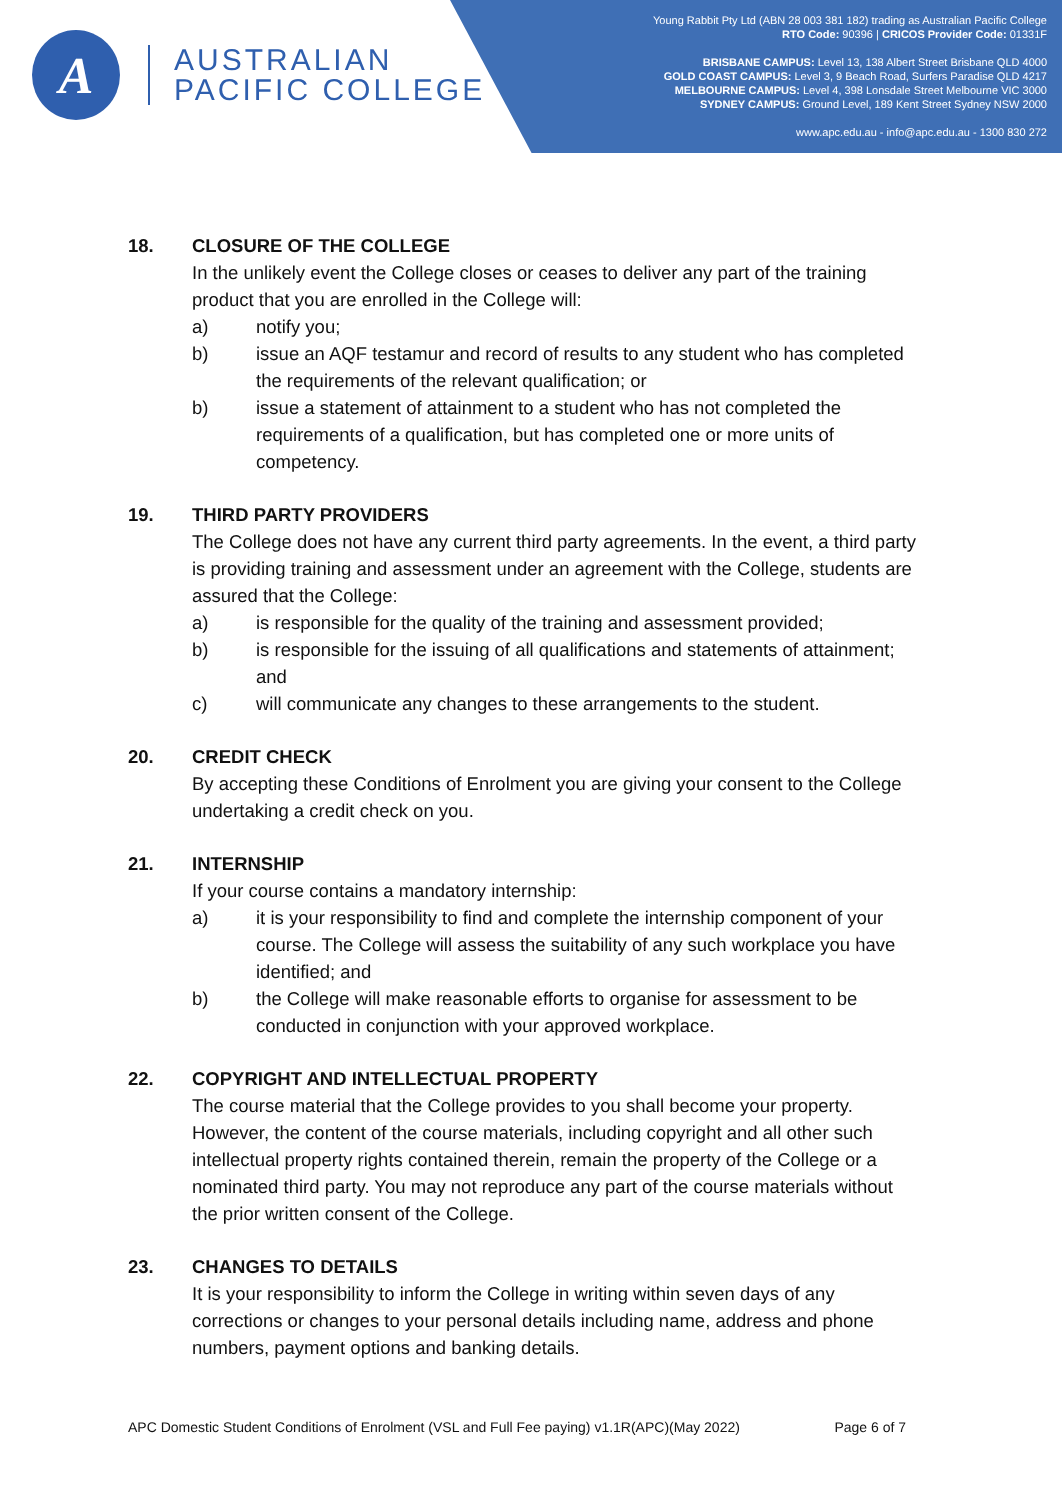A
AUSTRALIAN
PACIFIC COLLEGE
Young Rabbit Pty Ltd (ABN 28 003 381 182) trading as Australian Pacific College
RTO Code: 90396 | CRICOS Provider Code: 01331F
BRISBANE CAMPUS: Level 13, 138 Albert Street Brisbane QLD 4000
GOLD COAST CAMPUS: Level 3, 9 Beach Road, Surfers Paradise QLD 4217
MELBOURNE CAMPUS: Level 4, 398 Lonsdale Street Melbourne VIC 3000
SYDNEY CAMPUS: Ground Level, 189 Kent Street Sydney NSW 2000
www.apc.edu.au - info@apc.edu.au - 1300 830 272
18. CLOSURE OF THE COLLEGE
In the unlikely event the College closes or ceases to deliver any part of the training product that you are enrolled in the College will:
a) notify you;
b) issue an AQF testamur and record of results to any student who has completed the requirements of the relevant qualification; or
b) issue a statement of attainment to a student who has not completed the requirements of a qualification, but has completed one or more units of competency.
19. THIRD PARTY PROVIDERS
The College does not have any current third party agreements. In the event, a third party is providing training and assessment under an agreement with the College, students are assured that the College:
a) is responsible for the quality of the training and assessment provided;
b) is responsible for the issuing of all qualifications and statements of attainment; and
c) will communicate any changes to these arrangements to the student.
20. CREDIT CHECK
By accepting these Conditions of Enrolment you are giving your consent to the College undertaking a credit check on you.
21. INTERNSHIP
If your course contains a mandatory internship:
a) it is your responsibility to find and complete the internship component of your course. The College will assess the suitability of any such workplace you have identified; and
b) the College will make reasonable efforts to organise for assessment to be conducted in conjunction with your approved workplace.
22. COPYRIGHT AND INTELLECTUAL PROPERTY
The course material that the College provides to you shall become your property. However, the content of the course materials, including copyright and all other such intellectual property rights contained therein, remain the property of the College or a nominated third party. You may not reproduce any part of the course materials without the prior written consent of the College.
23. CHANGES TO DETAILS
It is your responsibility to inform the College in writing within seven days of any corrections or changes to your personal details including name, address and phone numbers, payment options and banking details.
APC Domestic Student Conditions of Enrolment (VSL and Full Fee paying) v1.1R(APC)(May 2022) Page 6 of 7